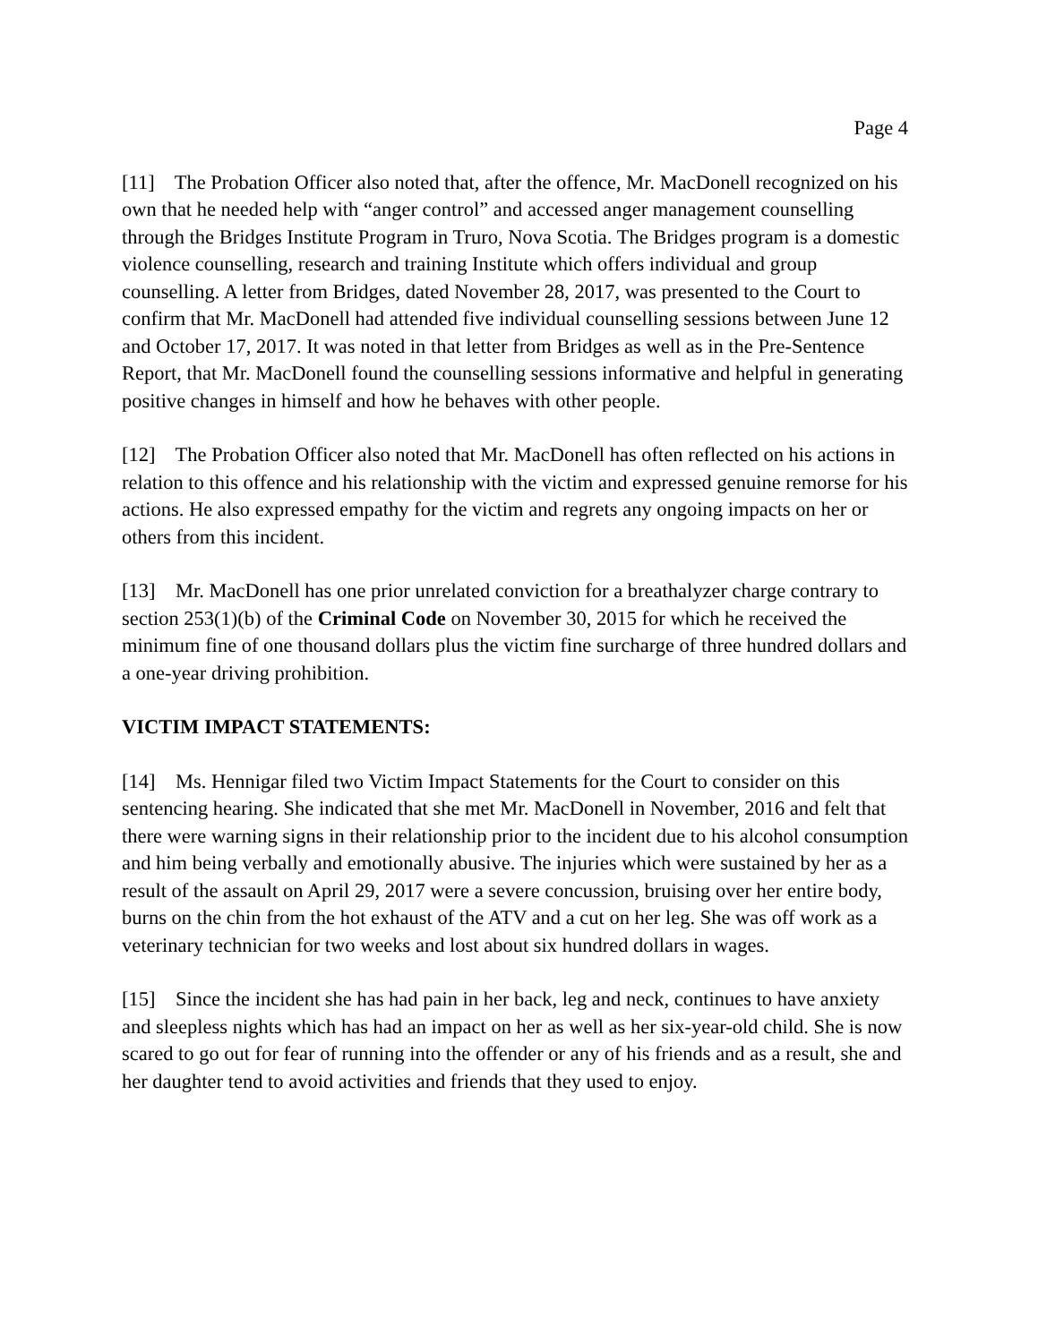Page 4
[11] The Probation Officer also noted that, after the offence, Mr. MacDonell recognized on his own that he needed help with “anger control” and accessed anger management counselling through the Bridges Institute Program in Truro, Nova Scotia. The Bridges program is a domestic violence counselling, research and training Institute which offers individual and group counselling. A letter from Bridges, dated November 28, 2017, was presented to the Court to confirm that Mr. MacDonell had attended five individual counselling sessions between June 12 and October 17, 2017. It was noted in that letter from Bridges as well as in the Pre-Sentence Report, that Mr. MacDonell found the counselling sessions informative and helpful in generating positive changes in himself and how he behaves with other people.
[12] The Probation Officer also noted that Mr. MacDonell has often reflected on his actions in relation to this offence and his relationship with the victim and expressed genuine remorse for his actions. He also expressed empathy for the victim and regrets any ongoing impacts on her or others from this incident.
[13] Mr. MacDonell has one prior unrelated conviction for a breathalyzer charge contrary to section 253(1)(b) of the Criminal Code on November 30, 2015 for which he received the minimum fine of one thousand dollars plus the victim fine surcharge of three hundred dollars and a one-year driving prohibition.
VICTIM IMPACT STATEMENTS:
[14] Ms. Hennigar filed two Victim Impact Statements for the Court to consider on this sentencing hearing. She indicated that she met Mr. MacDonell in November, 2016 and felt that there were warning signs in their relationship prior to the incident due to his alcohol consumption and him being verbally and emotionally abusive. The injuries which were sustained by her as a result of the assault on April 29, 2017 were a severe concussion, bruising over her entire body, burns on the chin from the hot exhaust of the ATV and a cut on her leg. She was off work as a veterinary technician for two weeks and lost about six hundred dollars in wages.
[15] Since the incident she has had pain in her back, leg and neck, continues to have anxiety and sleepless nights which has had an impact on her as well as her six-year-old child. She is now scared to go out for fear of running into the offender or any of his friends and as a result, she and her daughter tend to avoid activities and friends that they used to enjoy.